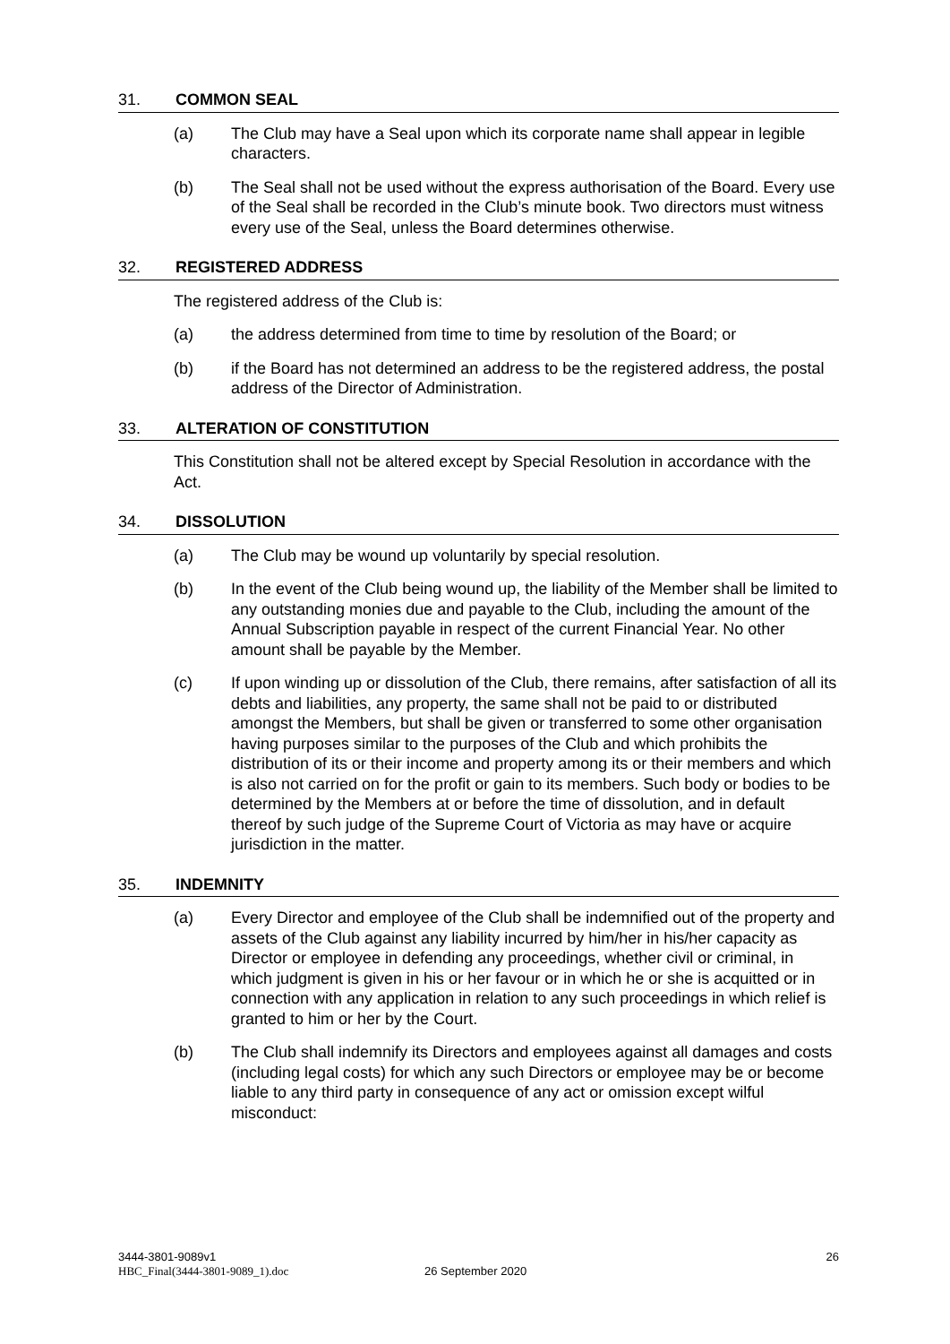31. COMMON SEAL
(a) The Club may have a Seal upon which its corporate name shall appear in legible characters.
(b) The Seal shall not be used without the express authorisation of the Board. Every use of the Seal shall be recorded in the Club’s minute book. Two directors must witness every use of the Seal, unless the Board determines otherwise.
32. REGISTERED ADDRESS
The registered address of the Club is:
(a) the address determined from time to time by resolution of the Board; or
(b) if the Board has not determined an address to be the registered address, the postal address of the Director of Administration.
33. ALTERATION OF CONSTITUTION
This Constitution shall not be altered except by Special Resolution in accordance with the Act.
34. DISSOLUTION
(a) The Club may be wound up voluntarily by special resolution.
(b) In the event of the Club being wound up, the liability of the Member shall be limited to any outstanding monies due and payable to the Club, including the amount of the Annual Subscription payable in respect of the current Financial Year. No other amount shall be payable by the Member.
(c) If upon winding up or dissolution of the Club, there remains, after satisfaction of all its debts and liabilities, any property, the same shall not be paid to or distributed amongst the Members, but shall be given or transferred to some other organisation having purposes similar to the purposes of the Club and which prohibits the distribution of its or their income and property among its or their members and which is also not carried on for the profit or gain to its members. Such body or bodies to be determined by the Members at or before the time of dissolution, and in default thereof by such judge of the Supreme Court of Victoria as may have or acquire jurisdiction in the matter.
35. INDEMNITY
(a) Every Director and employee of the Club shall be indemnified out of the property and assets of the Club against any liability incurred by him/her in his/her capacity as Director or employee in defending any proceedings, whether civil or criminal, in which judgment is given in his or her favour or in which he or she is acquitted or in connection with any application in relation to any such proceedings in which relief is granted to him or her by the Court.
(b) The Club shall indemnify its Directors and employees against all damages and costs (including legal costs) for which any such Directors or employee may be or become liable to any third party in consequence of any act or omission except wilful misconduct:
3444-3801-9089v1
HBC_Final(3444-3801-9089_1).doc
26 September 2020
26